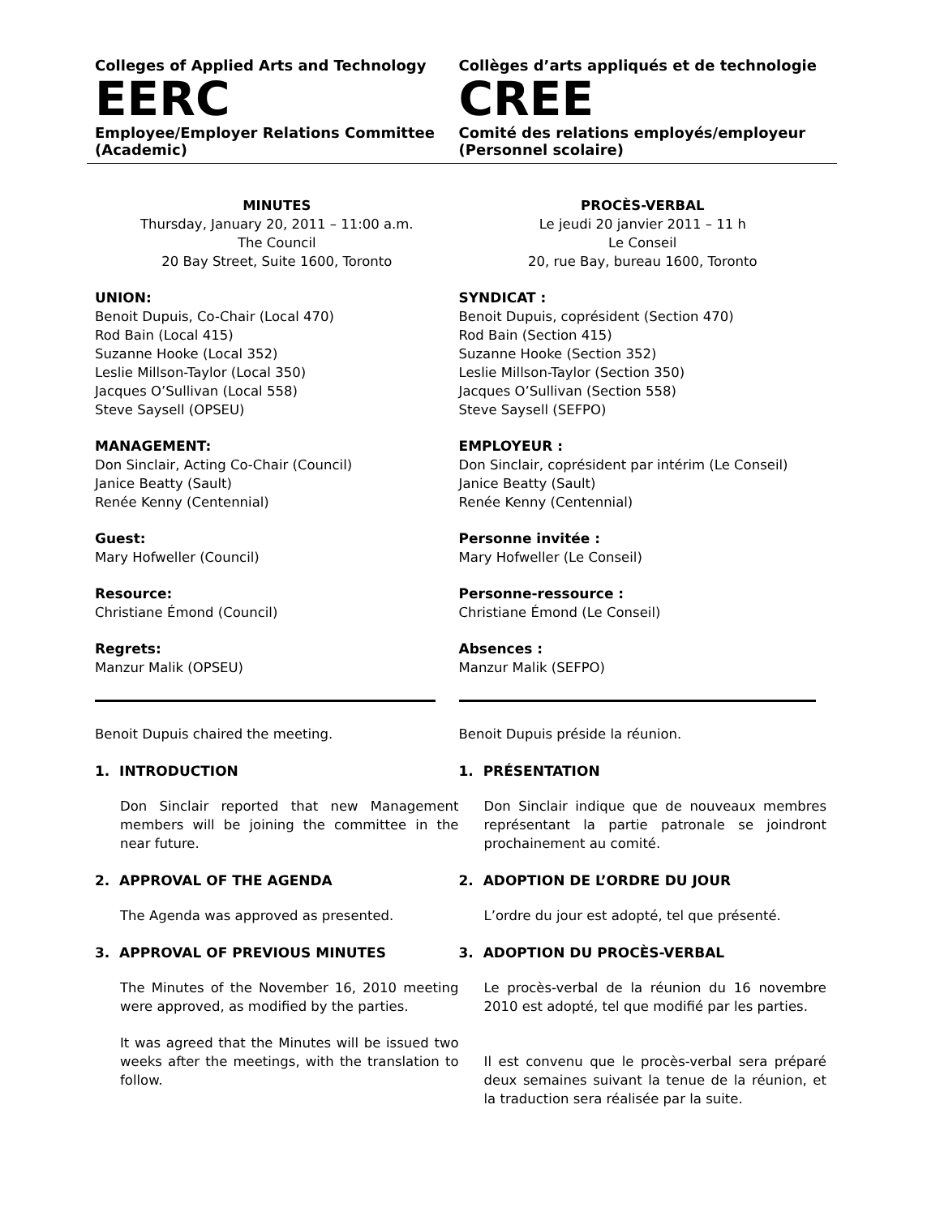Colleges of Applied Arts and Technology
EERC
Employee/Employer Relations Committee
(Academic)
Collèges d’arts appliqués et de technologie
CREE
Comité des relations employés/employeur
(Personnel scolaire)
MINUTES
Thursday, January 20, 2011 – 11:00 a.m.
The Council
20 Bay Street, Suite 1600, Toronto
UNION:
Benoit Dupuis, Co-Chair (Local 470)
Rod Bain (Local 415)
Suzanne Hooke (Local 352)
Leslie Millson-Taylor (Local 350)
Jacques O’Sullivan (Local 558)
Steve Saysell (OPSEU)
MANAGEMENT:
Don Sinclair, Acting Co-Chair (Council)
Janice Beatty (Sault)
Renée Kenny (Centennial)
Guest:
Mary Hofweller (Council)
Resource:
Christiane Émond (Council)
Regrets:
Manzur Malik (OPSEU)
Benoit Dupuis chaired the meeting.
1. INTRODUCTION
Don Sinclair reported that new Management members will be joining the committee in the near future.
2. APPROVAL OF THE AGENDA
The Agenda was approved as presented.
3. APPROVAL OF PREVIOUS MINUTES
The Minutes of the November 16, 2010 meeting were approved, as modified by the parties.
It was agreed that the Minutes will be issued two weeks after the meetings, with the translation to follow.
PROCÈS-VERBAL
Le jeudi 20 janvier 2011 – 11 h
Le Conseil
20, rue Bay, bureau 1600, Toronto
SYNDICAT :
Benoit Dupuis, coprésident (Section 470)
Rod Bain (Section 415)
Suzanne Hooke (Section 352)
Leslie Millson-Taylor (Section 350)
Jacques O’Sullivan (Section 558)
Steve Saysell (SEFPO)
EMPLOYEUR :
Don Sinclair, coprésident par intérim (Le Conseil)
Janice Beatty (Sault)
Renée Kenny (Centennial)
Personne invitée :
Mary Hofweller (Le Conseil)
Personne-ressource :
Christiane Émond (Le Conseil)
Absences :
Manzur Malik (SEFPO)
Benoit Dupuis préside la réunion.
1. PRÉSENTATION
Don Sinclair indique que de nouveaux membres représentant la partie patronale se joindront prochainement au comité.
2. ADOPTION DE L’ORDRE DU JOUR
L’ordre du jour est adopté, tel que présenté.
3. ADOPTION DU PROCÈS-VERBAL
Le procès-verbal de la réunion du 16 novembre 2010 est adopté, tel que modifié par les parties.
Il est convenu que le procès-verbal sera préparé deux semaines suivant la tenue de la réunion, et la traduction sera réalisée par la suite.